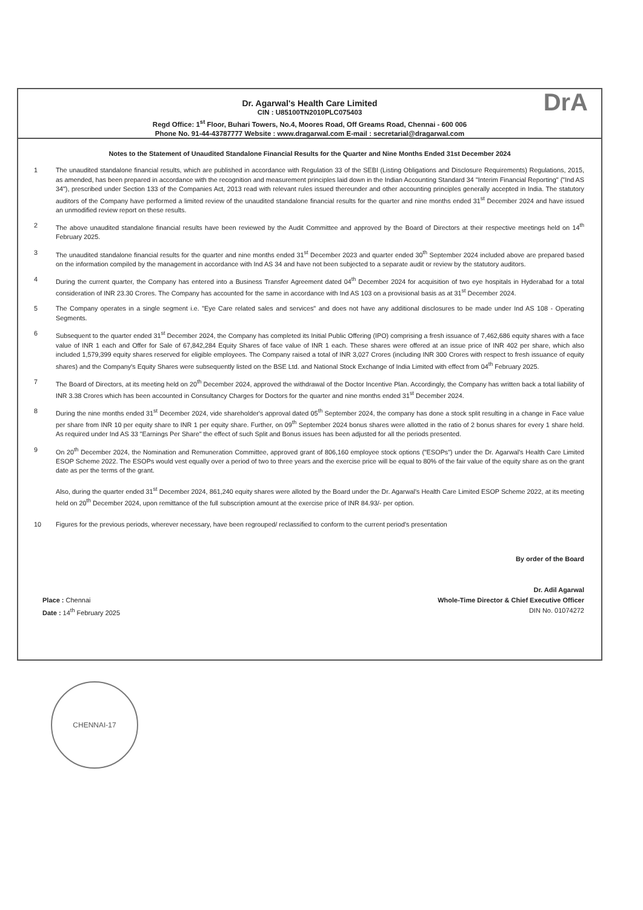Dr. Agarwal's Health Care Limited
CIN : U85100TN2010PLC075403
Regd Office: 1<sup>st</sup> Floor, Buhari Towers, No.4, Moores Road, Off Greams Road, Chennai - 600 006
Phone No. 91-44-43787777 Website : www.dragarwal.com E-mail : secretarial@dragarwal.com
DrA
Notes to the Statement of Unaudited Standalone Financial Results for the Quarter and Nine Months Ended 31st December 2024
1 The unaudited standalone financial results, which are published in accordance with Regulation 33 of the SEBI (Listing Obligations and Disclosure Requirements) Regulations, 2015, as amended, has been prepared in accordance with the recognition and measurement principles laid down in the Indian Accounting Standard 34 "Interim Financial Reporting" ("Ind AS 34"), prescribed under Section 133 of the Companies Act, 2013 read with relevant rules issued thereunder and other accounting principles generally accepted in India. The statutory auditors of the Company have performed a limited review of the unaudited standalone financial results for the quarter and nine months ended 31<sup>st</sup> December 2024 and have issued an unmodified review report on these results.
2 The above unaudited standalone financial results have been reviewed by the Audit Committee and approved by the Board of Directors at their respective meetings held on 14<sup>th</sup> February 2025.
3 The unaudited standalone financial results for the quarter and nine months ended 31<sup>st</sup> December 2023 and quarter ended 30<sup>th</sup> September 2024 included above are prepared based on the information compiled by the management in accordance with Ind AS 34 and have not been subjected to a separate audit or review by the statutory auditors.
4 During the current quarter, the Company has entered into a Business Transfer Agreement dated 04<sup>th</sup> December 2024 for acquisition of two eye hospitals in Hyderabad for a total consideration of INR 23.30 Crores. The Company has accounted for the same in accordance with Ind AS 103 on a provisional basis as at 31<sup>st</sup> December 2024.
5 The Company operates in a single segment i.e. "Eye Care related sales and services" and does not have any additional disclosures to be made under Ind AS 108 - Operating Segments.
6 Subsequent to the quarter ended 31<sup>st</sup> December 2024, the Company has completed its Initial Public Offering (IPO) comprising a fresh issuance of 7,462,686 equity shares with a face value of INR 1 each and Offer for Sale of 67,842,284 Equity Shares of face value of INR 1 each. These shares were offered at an issue price of INR 402 per share, which also included 1,579,399 equity shares reserved for eligible employees. The Company raised a total of INR 3,027 Crores (including INR 300 Crores with respect to fresh issuance of equity shares) and the Company's Equity Shares were subsequently listed on the BSE Ltd. and National Stock Exchange of India Limited with effect from 04<sup>th</sup> February 2025.
7 The Board of Directors, at its meeting held on 20<sup>th</sup> December 2024, approved the withdrawal of the Doctor Incentive Plan. Accordingly, the Company has written back a total liability of INR 3.38 Crores which has been accounted in Consultancy Charges for Doctors for the quarter and nine months ended 31<sup>st</sup> December 2024.
8 During the nine months ended 31<sup>st</sup> December 2024, vide shareholder's approval dated 05<sup>th</sup> September 2024, the company has done a stock split resulting in a change in Face value per share from INR 10 per equity share to INR 1 per equity share. Further, on 09<sup>th</sup> September 2024 bonus shares were allotted in the ratio of 2 bonus shares for every 1 share held. As required under Ind AS 33 "Earnings Per Share" the effect of such Split and Bonus issues has been adjusted for all the periods presented.
9 On 20<sup>th</sup> December 2024, the Nomination and Remuneration Committee, approved grant of 806,160 employee stock options ("ESOPs") under the Dr. Agarwal's Health Care Limited ESOP Scheme 2022. The ESOPs would vest equally over a period of two to three years and the exercise price will be equal to 80% of the fair value of the equity share as on the grant date as per the terms of the grant.
Also, during the quarter ended 31<sup>st</sup> December 2024, 861,240 equity shares were alloted by the Board under the Dr. Agarwal's Health Care Limited ESOP Scheme 2022, at its meeting held on 20<sup>th</sup> December 2024, upon remittance of the full subscription amount at the exercise price of INR 84.93/- per option.
10 Figures for the previous periods, wherever necessary, have been regrouped/ reclassified to conform to the current period's presentation
Place : Chennai
Date : 14<sup>th</sup> February 2025
By order of the Board
Dr. Adil Agarwal
Whole-Time Director & Chief Executive Officer
DIN No. 01074272
CHENNAI-17